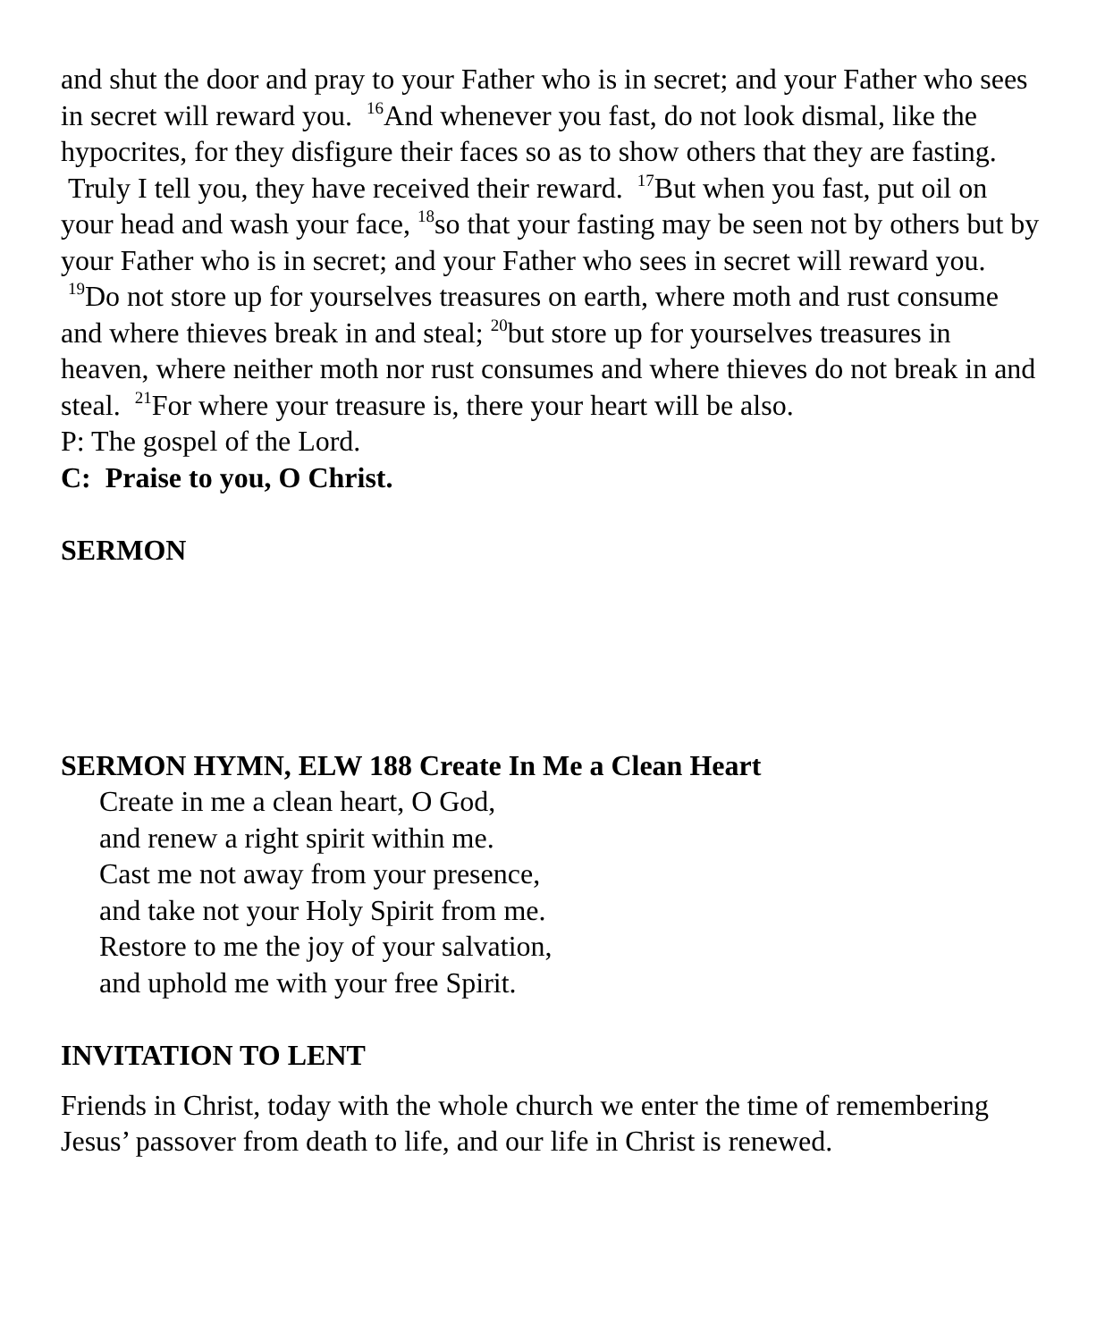and shut the door and pray to your Father who is in secret; and your Father who sees in secret will reward you. <sup>16</sup>And whenever you fast, do not look dismal, like the hypocrites, for they disfigure their faces so as to show others that they are fasting. Truly I tell you, they have received their reward. <sup>17</sup>But when you fast, put oil on your head and wash your face, <sup>18</sup>so that your fasting may be seen not by others but by your Father who is in secret; and your Father who sees in secret will reward you. <sup>19</sup>Do not store up for yourselves treasures on earth, where moth and rust consume and where thieves break in and steal; <sup>20</sup>but store up for yourselves treasures in heaven, where neither moth nor rust consumes and where thieves do not break in and steal. <sup>21</sup>For where your treasure is, there your heart will be also.
P: The gospel of the Lord.
C: Praise to you, O Christ.
SERMON
SERMON HYMN, ELW 188 Create In Me a Clean Heart
Create in me a clean heart, O God,
and renew a right spirit within me.
Cast me not away from your presence,
and take not your Holy Spirit from me.
Restore to me the joy of your salvation,
and uphold me with your free Spirit.
INVITATION TO LENT
Friends in Christ, today with the whole church we enter the time of remembering Jesus’ passover from death to life, and our life in Christ is renewed.